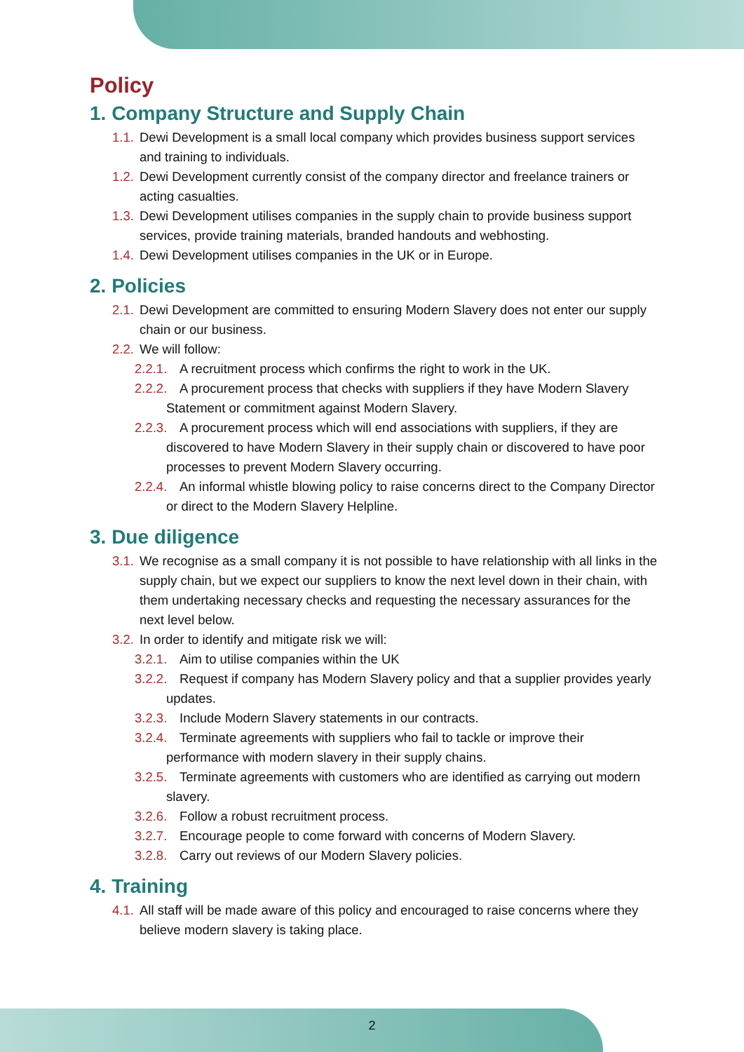Policy
1. Company Structure and Supply Chain
1.1. Dewi Development is a small local company which provides business support services and training to individuals.
1.2. Dewi Development currently consist of the company director and freelance trainers or acting casualties.
1.3. Dewi Development utilises companies in the supply chain to provide business support services, provide training materials, branded handouts and webhosting.
1.4. Dewi Development utilises companies in the UK or in Europe.
2. Policies
2.1. Dewi Development are committed to ensuring Modern Slavery does not enter our supply chain or our business.
2.2. We will follow:
2.2.1. A recruitment process which confirms the right to work in the UK.
2.2.2. A procurement process that checks with suppliers if they have Modern Slavery Statement or commitment against Modern Slavery.
2.2.3. A procurement process which will end associations with suppliers, if they are discovered to have Modern Slavery in their supply chain or discovered to have poor processes to prevent Modern Slavery occurring.
2.2.4. An informal whistle blowing policy to raise concerns direct to the Company Director or direct to the Modern Slavery Helpline.
3. Due diligence
3.1. We recognise as a small company it is not possible to have relationship with all links in the supply chain, but we expect our suppliers to know the next level down in their chain, with them undertaking necessary checks and requesting the necessary assurances for the next level below.
3.2. In order to identify and mitigate risk we will:
3.2.1. Aim to utilise companies within the UK
3.2.2. Request if company has Modern Slavery policy and that a supplier provides yearly updates.
3.2.3. Include Modern Slavery statements in our contracts.
3.2.4. Terminate agreements with suppliers who fail to tackle or improve their performance with modern slavery in their supply chains.
3.2.5. Terminate agreements with customers who are identified as carrying out modern slavery.
3.2.6. Follow a robust recruitment process.
3.2.7. Encourage people to come forward with concerns of Modern Slavery.
3.2.8. Carry out reviews of our Modern Slavery policies.
4. Training
4.1. All staff will be made aware of this policy and encouraged to raise concerns where they believe modern slavery is taking place.
2